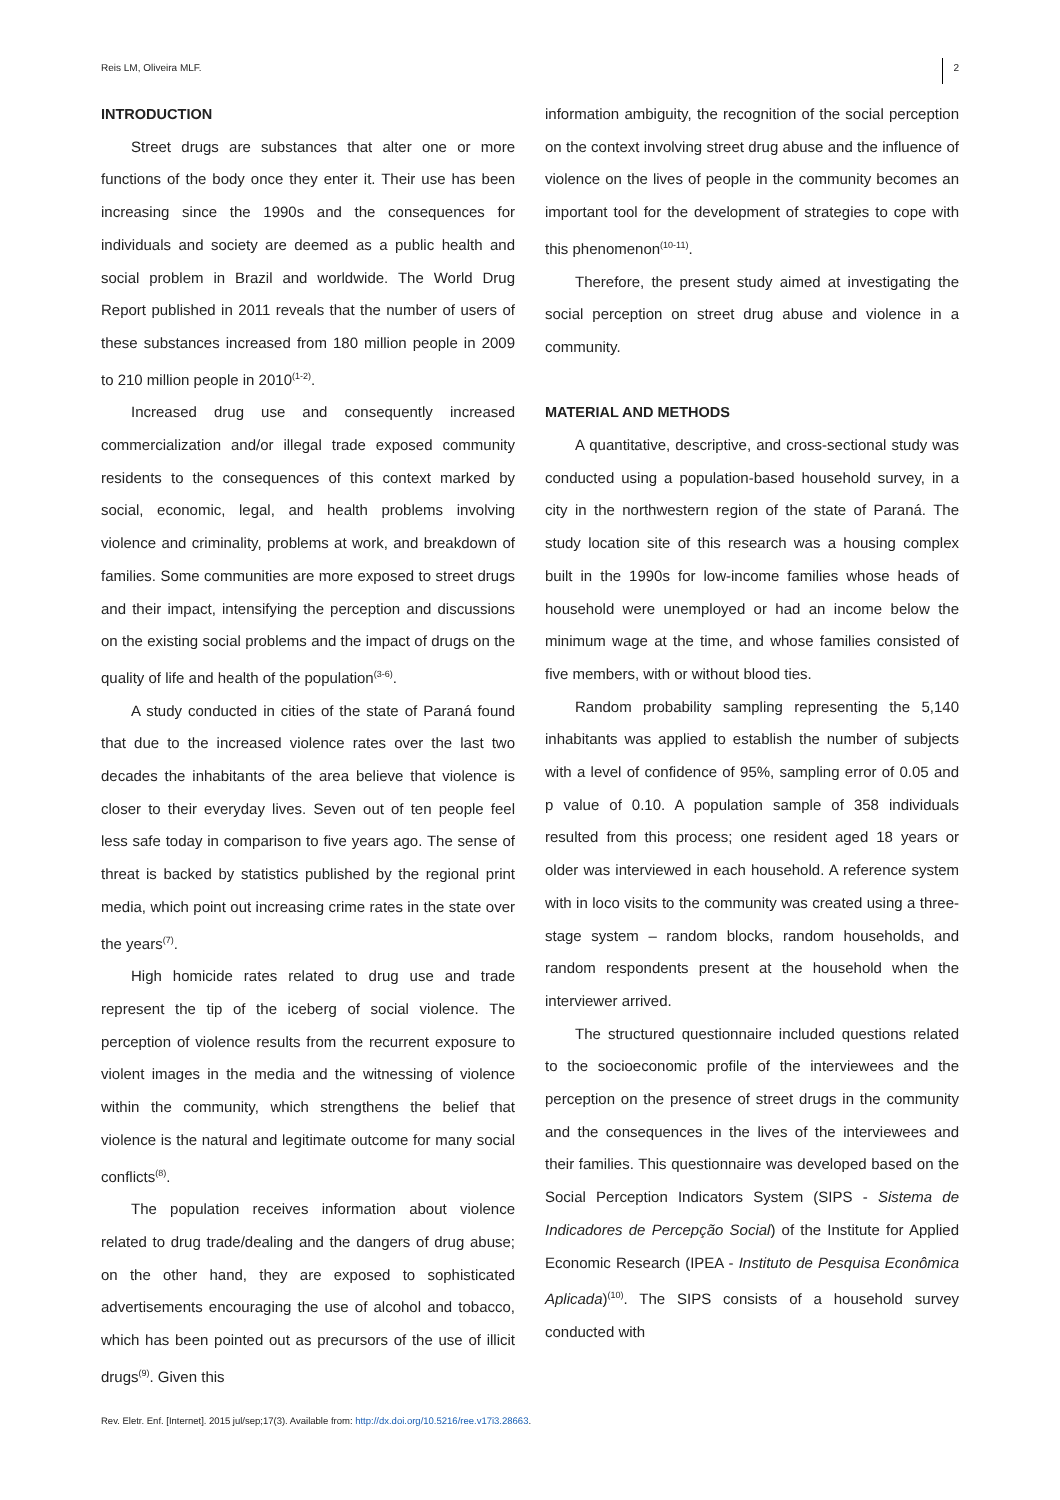Reis LM, Oliveira MLF. 2
INTRODUCTION
Street drugs are substances that alter one or more functions of the body once they enter it. Their use has been increasing since the 1990s and the consequences for individuals and society are deemed as a public health and social problem in Brazil and worldwide. The World Drug Report published in 2011 reveals that the number of users of these substances increased from 180 million people in 2009 to 210 million people in 2010<sup>(1-2)</sup>.
Increased drug use and consequently increased commercialization and/or illegal trade exposed community residents to the consequences of this context marked by social, economic, legal, and health problems involving violence and criminality, problems at work, and breakdown of families. Some communities are more exposed to street drugs and their impact, intensifying the perception and discussions on the existing social problems and the impact of drugs on the quality of life and health of the population<sup>(3-6)</sup>.
A study conducted in cities of the state of Paraná found that due to the increased violence rates over the last two decades the inhabitants of the area believe that violence is closer to their everyday lives. Seven out of ten people feel less safe today in comparison to five years ago. The sense of threat is backed by statistics published by the regional print media, which point out increasing crime rates in the state over the years<sup>(7)</sup>.
High homicide rates related to drug use and trade represent the tip of the iceberg of social violence. The perception of violence results from the recurrent exposure to violent images in the media and the witnessing of violence within the community, which strengthens the belief that violence is the natural and legitimate outcome for many social conflicts<sup>(8)</sup>.
The population receives information about violence related to drug trade/dealing and the dangers of drug abuse; on the other hand, they are exposed to sophisticated advertisements encouraging the use of alcohol and tobacco, which has been pointed out as precursors of the use of illicit drugs<sup>(9)</sup>. Given this
information ambiguity, the recognition of the social perception on the context involving street drug abuse and the influence of violence on the lives of people in the community becomes an important tool for the development of strategies to cope with this phenomenon<sup>(10-11)</sup>.
Therefore, the present study aimed at investigating the social perception on street drug abuse and violence in a community.
MATERIAL AND METHODS
A quantitative, descriptive, and cross-sectional study was conducted using a population-based household survey, in a city in the northwestern region of the state of Paraná. The study location site of this research was a housing complex built in the 1990s for low-income families whose heads of household were unemployed or had an income below the minimum wage at the time, and whose families consisted of five members, with or without blood ties.
Random probability sampling representing the 5,140 inhabitants was applied to establish the number of subjects with a level of confidence of 95%, sampling error of 0.05 and p value of 0.10. A population sample of 358 individuals resulted from this process; one resident aged 18 years or older was interviewed in each household. A reference system with in loco visits to the community was created using a three-stage system – random blocks, random households, and random respondents present at the household when the interviewer arrived.
The structured questionnaire included questions related to the socioeconomic profile of the interviewees and the perception on the presence of street drugs in the community and the consequences in the lives of the interviewees and their families. This questionnaire was developed based on the Social Perception Indicators System (SIPS - Sistema de Indicadores de Percepção Social) of the Institute for Applied Economic Research (IPEA - Instituto de Pesquisa Econômica Aplicada)<sup>(10)</sup>. The SIPS consists of a household survey conducted with
Rev. Eletr. Enf. [Internet]. 2015 jul/sep;17(3). Available from: http://dx.doi.org/10.5216/ree.v17i3.28663.